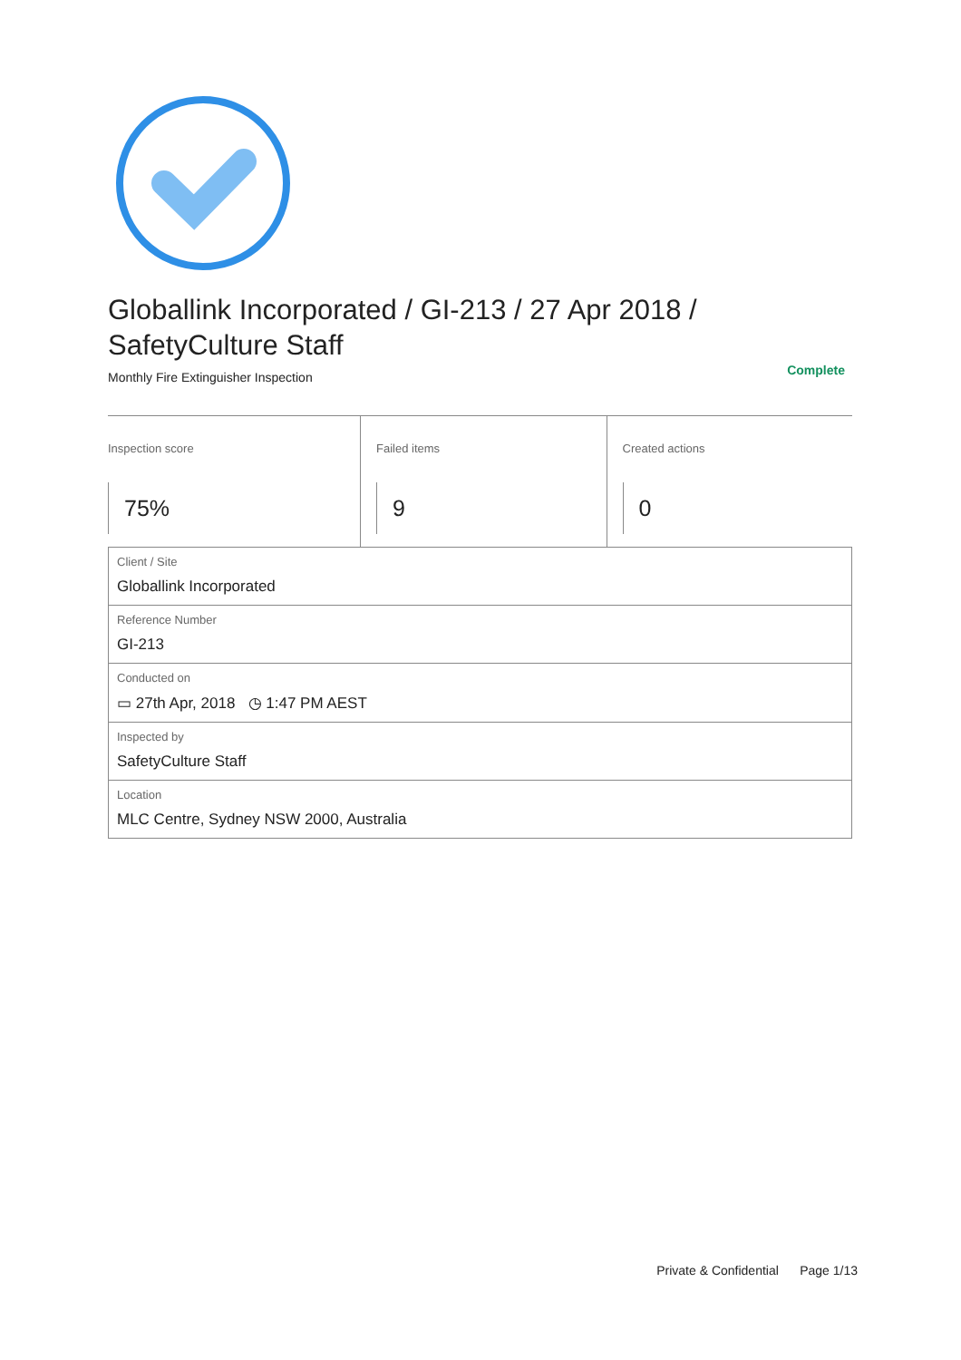Globallink Incorporated / GI-213 / 27 Apr 2018 /
SafetyCulture Staff
Monthly Fire Extinguisher Inspection Complete
Inspection score
75%
Failed items
9
Created actions
0
| Client / Site Globallink Incorporated |
| Reference Number GI-213 |
| Conducted on ▭ 27th Apr, 2018 ◷ 1:47 PM AEST |
| Inspected by SafetyCulture Staff |
| Location MLC Centre, Sydney NSW 2000, Australia |
Private & Confidential Page 1/13